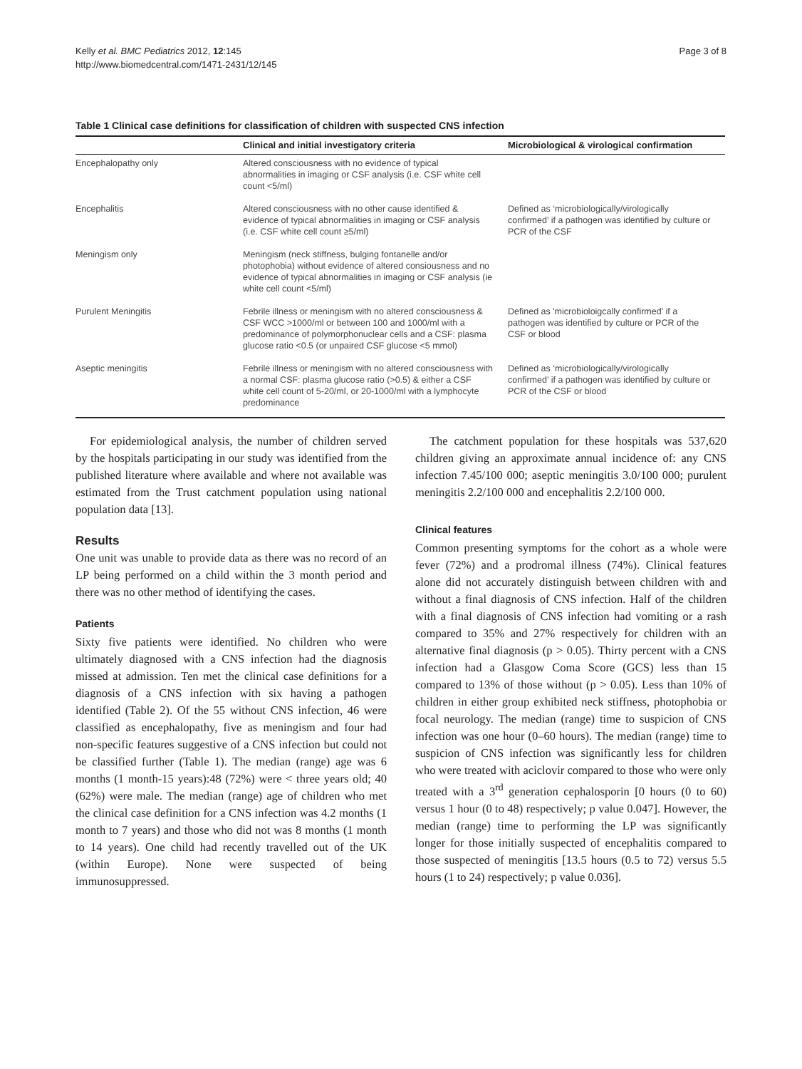Kelly et al. BMC Pediatrics 2012, 12:145
http://www.biomedcentral.com/1471-2431/12/145
Page 3 of 8
Table 1 Clinical case definitions for classification of children with suspected CNS infection
| | Clinical and initial investigatory criteria | Microbiological & virological confirmation |
| --- | --- | --- |
| Encephalopathy only | Altered consciousness with no evidence of typical abnormalities in imaging or CSF analysis (i.e. CSF white cell count <5/ml) | |
| Encephalitis | Altered consciousness with no other cause identified & evidence of typical abnormalities in imaging or CSF analysis (i.e. CSF white cell count ≥5/ml) | Defined as ‘microbiologically/virologically confirmed’ if a pathogen was identified by culture or PCR of the CSF |
| Meningism only | Meningism (neck stiffness, bulging fontanelle and/or photophobia) without evidence of altered consiousness and no evidence of typical abnormalities in imaging or CSF analysis (ie white cell count <5/ml) | |
| Purulent Meningitis | Febrile illness or meningism with no altered consciousness & CSF WCC >1000/ml or between 100 and 1000/ml with a predominance of polymorphonuclear cells and a CSF: plasma glucose ratio <0.5 (or unpaired CSF glucose <5 mmol) | Defined as 'microbioloigcally confirmed' if a pathogen was identified by culture or PCR of the CSF or blood |
| Aseptic meningitis | Febrile illness or meningism with no altered consciousness with a normal CSF: plasma glucose ratio (>0.5) & either a CSF white cell count of 5-20/ml, or 20-1000/ml with a lymphocyte predominance | Defined as ‘microbiologically/virologically confirmed’ if a pathogen was identified by culture or PCR of the CSF or blood |
For epidemiological analysis, the number of children served by the hospitals participating in our study was identified from the published literature where available and where not available was estimated from the Trust catchment population using national population data [13].
Results
One unit was unable to provide data as there was no record of an LP being performed on a child within the 3 month period and there was no other method of identifying the cases.
Patients
Sixty five patients were identified. No children who were ultimately diagnosed with a CNS infection had the diagnosis missed at admission. Ten met the clinical case definitions for a diagnosis of a CNS infection with six having a pathogen identified (Table 2). Of the 55 without CNS infection, 46 were classified as encephalopathy, five as meningism and four had non-specific features suggestive of a CNS infection but could not be classified further (Table 1). The median (range) age was 6 months (1 month-15 years):48 (72%) were < three years old; 40 (62%) were male. The median (range) age of children who met the clinical case definition for a CNS infection was 4.2 months (1 month to 7 years) and those who did not was 8 months (1 month to 14 years). One child had recently travelled out of the UK (within Europe). None were suspected of being immunosuppressed.
The catchment population for these hospitals was 537,620 children giving an approximate annual incidence of: any CNS infection 7.45/100 000; aseptic meningitis 3.0/100 000; purulent meningitis 2.2/100 000 and encephalitis 2.2/100 000.
Clinical features
Common presenting symptoms for the cohort as a whole were fever (72%) and a prodromal illness (74%). Clinical features alone did not accurately distinguish between children with and without a final diagnosis of CNS infection. Half of the children with a final diagnosis of CNS infection had vomiting or a rash compared to 35% and 27% respectively for children with an alternative final diagnosis (p > 0.05). Thirty percent with a CNS infection had a Glasgow Coma Score (GCS) less than 15 compared to 13% of those without (p > 0.05). Less than 10% of children in either group exhibited neck stiffness, photophobia or focal neurology. The median (range) time to suspicion of CNS infection was one hour (0–60 hours). The median (range) time to suspicion of CNS infection was significantly less for children who were treated with aciclovir compared to those who were only treated with a 3<sup>rd</sup> generation cephalosporin [0 hours (0 to 60) versus 1 hour (0 to 48) respectively; p value 0.047]. However, the median (range) time to performing the LP was significantly longer for those initially suspected of encephalitis compared to those suspected of meningitis [13.5 hours (0.5 to 72) versus 5.5 hours (1 to 24) respectively; p value 0.036].